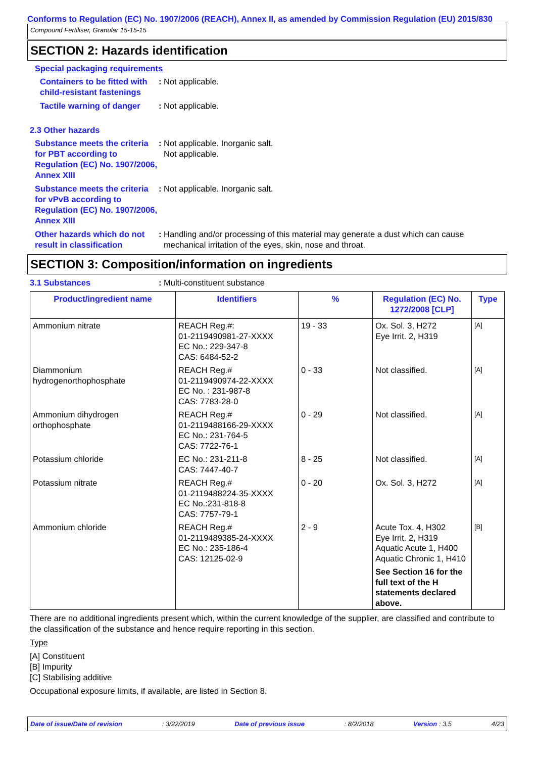Conforms to Regulation (EC) No. 1907/2006 (REACH), Annex II, as amended by Commission Regulation (EU) 2015/830
Compound Fertiliser, Granular 15-15-15
SECTION 2: Hazards identification
Special packaging requirements
Containers to be fitted with child-resistant fastenings
: Not applicable.
Tactile warning of danger
: Not applicable.
2.3 Other hazards
Substance meets the criteria for PBT according to Regulation (EC) No. 1907/2006, Annex XIII
: Not applicable. Inorganic salt.
Not applicable.
Substance meets the criteria for vPvB according to Regulation (EC) No. 1907/2006, Annex XIII
: Not applicable. Inorganic salt.
Other hazards which do not result in classification
: Handling and/or processing of this material may generate a dust which can cause mechanical irritation of the eyes, skin, nose and throat.
SECTION 3: Composition/information on ingredients
3.1 Substances : Multi-constituent substance
| Product/ingredient name | Identifiers | % | Regulation (EC) No. 1272/2008 [CLP] | Type |
| --- | --- | --- | --- | --- |
| Ammonium nitrate | REACH Reg.#: 01-2119490981-27-XXXX EC No.: 229-347-8 CAS: 6484-52-2 | 19 - 33 | Ox. Sol. 3, H272 Eye Irrit. 2, H319 | [A] |
| Diammonium hydrogenorthophosphate | REACH Reg.# 01-2119490974-22-XXXX EC No. : 231-987-8 CAS: 7783-28-0 | 0 - 33 | Not classified. | [A] |
| Ammonium dihydrogen orthophosphate | REACH Reg.# 01-2119488166-29-XXXX EC No.: 231-764-5 CAS: 7722-76-1 | 0 - 29 | Not classified. | [A] |
| Potassium chloride | EC No.: 231-211-8 CAS: 7447-40-7 | 8 - 25 | Not classified. | [A] |
| Potassium nitrate | REACH Reg.# 01-2119488224-35-XXXX EC No.:231-818-8 CAS: 7757-79-1 | 0 - 20 | Ox. Sol. 3, H272 | [A] |
| Ammonium chloride | REACH Reg.# 01-2119489385-24-XXXX EC No.: 235-186-4 CAS: 12125-02-9 | 2 - 9 | Acute Tox. 4, H302 Eye Irrit. 2, H319 Aquatic Acute 1, H400 Aquatic Chronic 1, H410 See Section 16 for the full text of the H statements declared above. | [B] |
There are no additional ingredients present which, within the current knowledge of the supplier, are classified and contribute to the classification of the substance and hence require reporting in this section.
Type
[A] Constituent
[B] Impurity
[C] Stabilising additive
Occupational exposure limits, if available, are listed in Section 8.
Date of issue/Date of revision: 3/22/2019 Date of previous issue: 8/2/2018 Version : 3.5 4/23